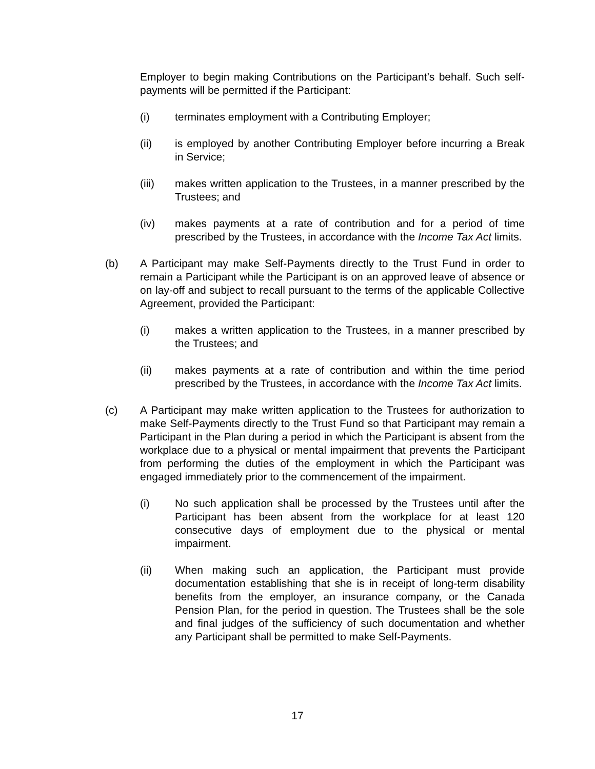Employer to begin making Contributions on the Participant’s behalf. Such self-payments will be permitted if the Participant:
(i) terminates employment with a Contributing Employer;
(ii) is employed by another Contributing Employer before incurring a Break in Service;
(iii) makes written application to the Trustees, in a manner prescribed by the Trustees; and
(iv) makes payments at a rate of contribution and for a period of time prescribed by the Trustees, in accordance with the Income Tax Act limits.
(b) A Participant may make Self-Payments directly to the Trust Fund in order to remain a Participant while the Participant is on an approved leave of absence or on lay-off and subject to recall pursuant to the terms of the applicable Collective Agreement, provided the Participant:
(i) makes a written application to the Trustees, in a manner prescribed by the Trustees; and
(ii) makes payments at a rate of contribution and within the time period prescribed by the Trustees, in accordance with the Income Tax Act limits.
(c) A Participant may make written application to the Trustees for authorization to make Self-Payments directly to the Trust Fund so that Participant may remain a Participant in the Plan during a period in which the Participant is absent from the workplace due to a physical or mental impairment that prevents the Participant from performing the duties of the employment in which the Participant was engaged immediately prior to the commencement of the impairment.
(i) No such application shall be processed by the Trustees until after the Participant has been absent from the workplace for at least 120 consecutive days of employment due to the physical or mental impairment.
(ii) When making such an application, the Participant must provide documentation establishing that she is in receipt of long-term disability benefits from the employer, an insurance company, or the Canada Pension Plan, for the period in question. The Trustees shall be the sole and final judges of the sufficiency of such documentation and whether any Participant shall be permitted to make Self-Payments.
17